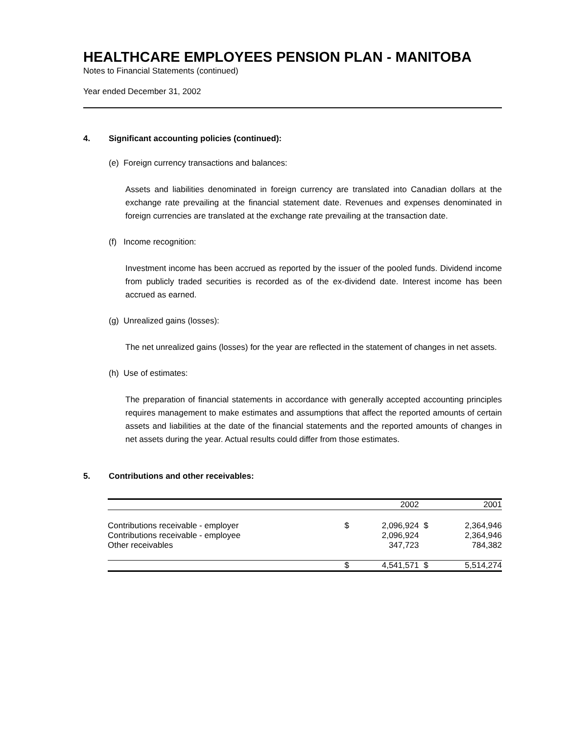HEALTHCARE EMPLOYEES PENSION PLAN - MANITOBA
Notes to Financial Statements (continued)
Year ended December 31, 2002
4. Significant accounting policies (continued):
(e) Foreign currency transactions and balances:
Assets and liabilities denominated in foreign currency are translated into Canadian dollars at the exchange rate prevailing at the financial statement date. Revenues and expenses denominated in foreign currencies are translated at the exchange rate prevailing at the transaction date.
(f) Income recognition:
Investment income has been accrued as reported by the issuer of the pooled funds. Dividend income from publicly traded securities is recorded as of the ex-dividend date. Interest income has been accrued as earned.
(g) Unrealized gains (losses):
The net unrealized gains (losses) for the year are reflected in the statement of changes in net assets.
(h) Use of estimates:
The preparation of financial statements in accordance with generally accepted accounting principles requires management to make estimates and assumptions that affect the reported amounts of certain assets and liabilities at the date of the financial statements and the reported amounts of changes in net assets during the year. Actual results could differ from those estimates.
5. Contributions and other receivables:
| | | 2002 | | 2001 |
| --- | --- | --- | --- | --- |
| Contributions receivable - employer | $ | 2,096,924 | $ | 2,364,946 |
| Contributions receivable - employee | | 2,096,924 | | 2,364,946 |
| Other receivables | | 347,723 | | 784,382 |
| | $ | 4,541,571 | $ | 5,514,274 |